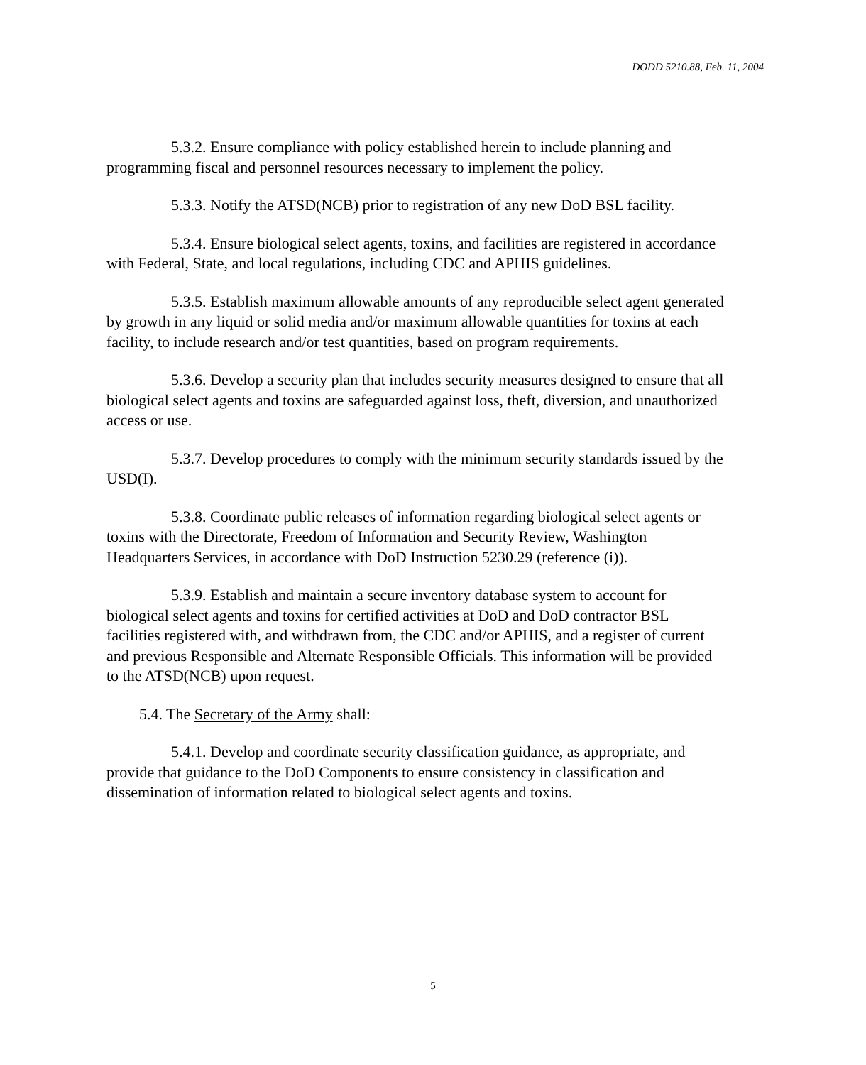DODD 5210.88, Feb. 11, 2004
5.3.2. Ensure compliance with policy established herein to include planning and programming fiscal and personnel resources necessary to implement the policy.
5.3.3. Notify the ATSD(NCB) prior to registration of any new DoD BSL facility.
5.3.4. Ensure biological select agents, toxins, and facilities are registered in accordance with Federal, State, and local regulations, including CDC and APHIS guidelines.
5.3.5. Establish maximum allowable amounts of any reproducible select agent generated by growth in any liquid or solid media and/or maximum allowable quantities for toxins at each facility, to include research and/or test quantities, based on program requirements.
5.3.6. Develop a security plan that includes security measures designed to ensure that all biological select agents and toxins are safeguarded against loss, theft, diversion, and unauthorized access or use.
5.3.7. Develop procedures to comply with the minimum security standards issued by the USD(I).
5.3.8. Coordinate public releases of information regarding biological select agents or toxins with the Directorate, Freedom of Information and Security Review, Washington Headquarters Services, in accordance with DoD Instruction 5230.29 (reference (i)).
5.3.9. Establish and maintain a secure inventory database system to account for biological select agents and toxins for certified activities at DoD and DoD contractor BSL facilities registered with, and withdrawn from, the CDC and/or APHIS, and a register of current and previous Responsible and Alternate Responsible Officials. This information will be provided to the ATSD(NCB) upon request.
5.4. The Secretary of the Army shall:
5.4.1. Develop and coordinate security classification guidance, as appropriate, and provide that guidance to the DoD Components to ensure consistency in classification and dissemination of information related to biological select agents and toxins.
5